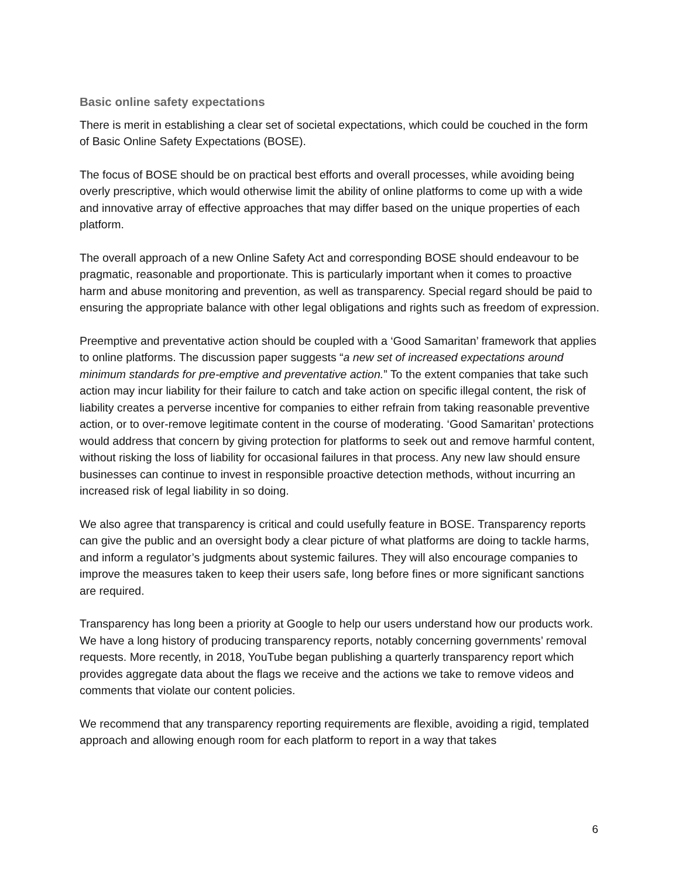Basic online safety expectations
There is merit in establishing a clear set of societal expectations, which could be couched in the form of Basic Online Safety Expectations (BOSE).
The focus of BOSE should be on practical best efforts and overall processes, while avoiding being overly prescriptive, which would otherwise limit the ability of online platforms to come up with a wide and innovative array of effective approaches that may differ based on the unique properties of each platform.
The overall approach of a new Online Safety Act and corresponding BOSE should endeavour to be pragmatic, reasonable and proportionate. This is particularly important when it comes to proactive harm and abuse monitoring and prevention, as well as transparency. Special regard should be paid to ensuring the appropriate balance with other legal obligations and rights such as freedom of expression.
Preemptive and preventative action should be coupled with a ‘Good Samaritan’ framework that applies to online platforms. The discussion paper suggests “a new set of increased expectations around minimum standards for pre-emptive and preventative action.” To the extent companies that take such action may incur liability for their failure to catch and take action on specific illegal content, the risk of liability creates a perverse incentive for companies to either refrain from taking reasonable preventive action, or to over-remove legitimate content in the course of moderating. ‘Good Samaritan’ protections would address that concern by giving protection for platforms to seek out and remove harmful content, without risking the loss of liability for occasional failures in that process. Any new law should ensure businesses can continue to invest in responsible proactive detection methods, without incurring an increased risk of legal liability in so doing.
We also agree that transparency is critical and could usefully feature in BOSE. Transparency reports can give the public and an oversight body a clear picture of what platforms are doing to tackle harms, and inform a regulator’s judgments about systemic failures. They will also encourage companies to improve the measures taken to keep their users safe, long before fines or more significant sanctions are required.
Transparency has long been a priority at Google to help our users understand how our products work. We have a long history of producing transparency reports, notably concerning governments’ removal requests. More recently, in 2018, YouTube began publishing a quarterly transparency report which provides aggregate data about the flags we receive and the actions we take to remove videos and comments that violate our content policies.
We recommend that any transparency reporting requirements are flexible, avoiding a rigid, templated approach and allowing enough room for each platform to report in a way that takes
6